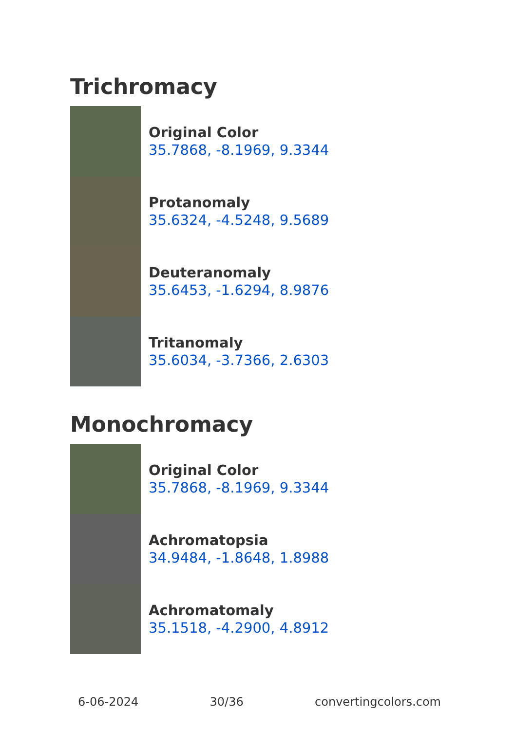Trichromacy
Original Color
35.7868, -8.1969, 9.3344
Protanomaly
35.6324, -4.5248, 9.5689
Deuteranomaly
35.6453, -1.6294, 8.9876
Tritanomaly
35.6034, -3.7366, 2.6303
Monochromacy
Original Color
35.7868, -8.1969, 9.3344
Achromatopsia
34.9484, -1.8648, 1.8988
Achromatomaly
35.1518, -4.2900, 4.8912
6-06-2024 30/36 convertingcolors.com